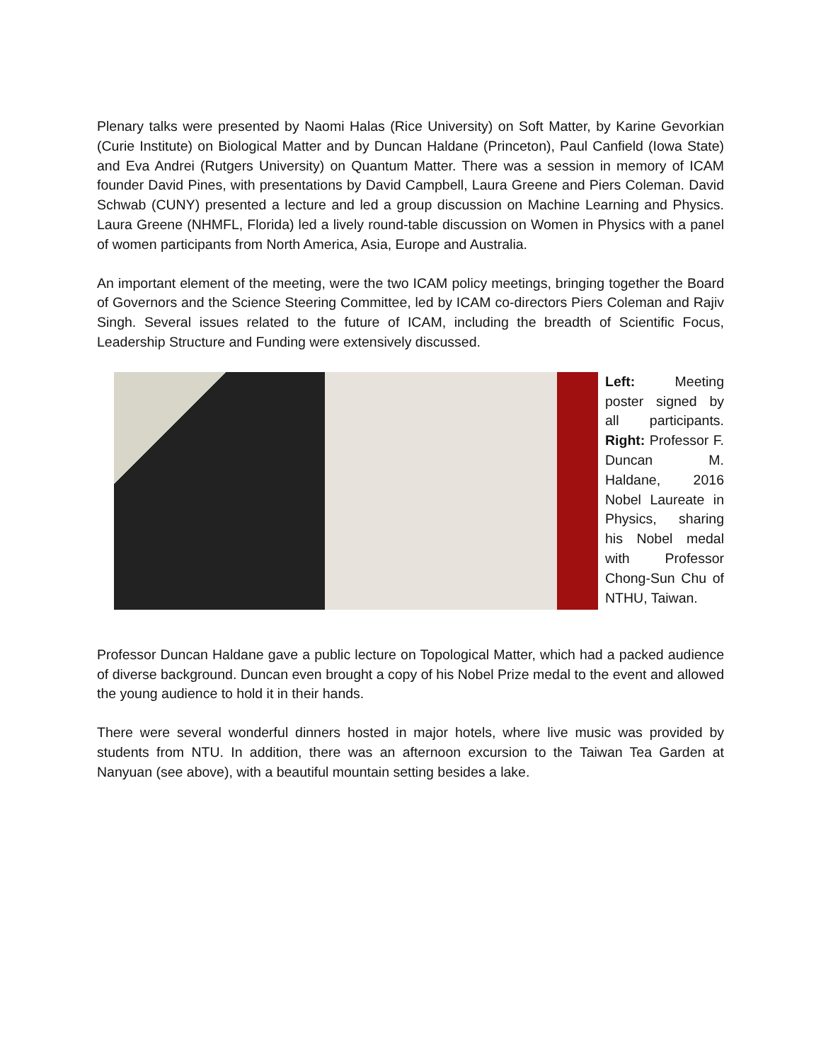Plenary talks were presented by Naomi Halas (Rice University) on Soft Matter, by Karine Gevorkian (Curie Institute) on Biological Matter and by Duncan Haldane (Princeton), Paul Canfield (Iowa State) and Eva Andrei (Rutgers University) on Quantum Matter. There was a session in memory of ICAM founder David Pines, with presentations by David Campbell, Laura Greene and Piers Coleman. David Schwab (CUNY) presented a lecture and led a group discussion on Machine Learning and Physics. Laura Greene (NHMFL, Florida) led a lively round-table discussion on Women in Physics with a panel of women participants from North America, Asia, Europe and Australia.
An important element of the meeting, were the two ICAM policy meetings, bringing together the Board of Governors and the Science Steering Committee, led by ICAM co-directors Piers Coleman and Rajiv Singh. Several issues related to the future of ICAM, including the breadth of Scientific Focus, Leadership Structure and Funding were extensively discussed.
Left: Meeting poster signed by all participants. Right: Professor F. Duncan M. Haldane, 2016 Nobel Laureate in Physics, sharing his Nobel medal with Professor Chong-Sun Chu of NTHU, Taiwan.
Professor Duncan Haldane gave a public lecture on Topological Matter, which had a packed audience of diverse background. Duncan even brought a copy of his Nobel Prize medal to the event and allowed the young audience to hold it in their hands.
There were several wonderful dinners hosted in major hotels, where live music was provided by students from NTU. In addition, there was an afternoon excursion to the Taiwan Tea Garden at Nanyuan (see above), with a beautiful mountain setting besides a lake.